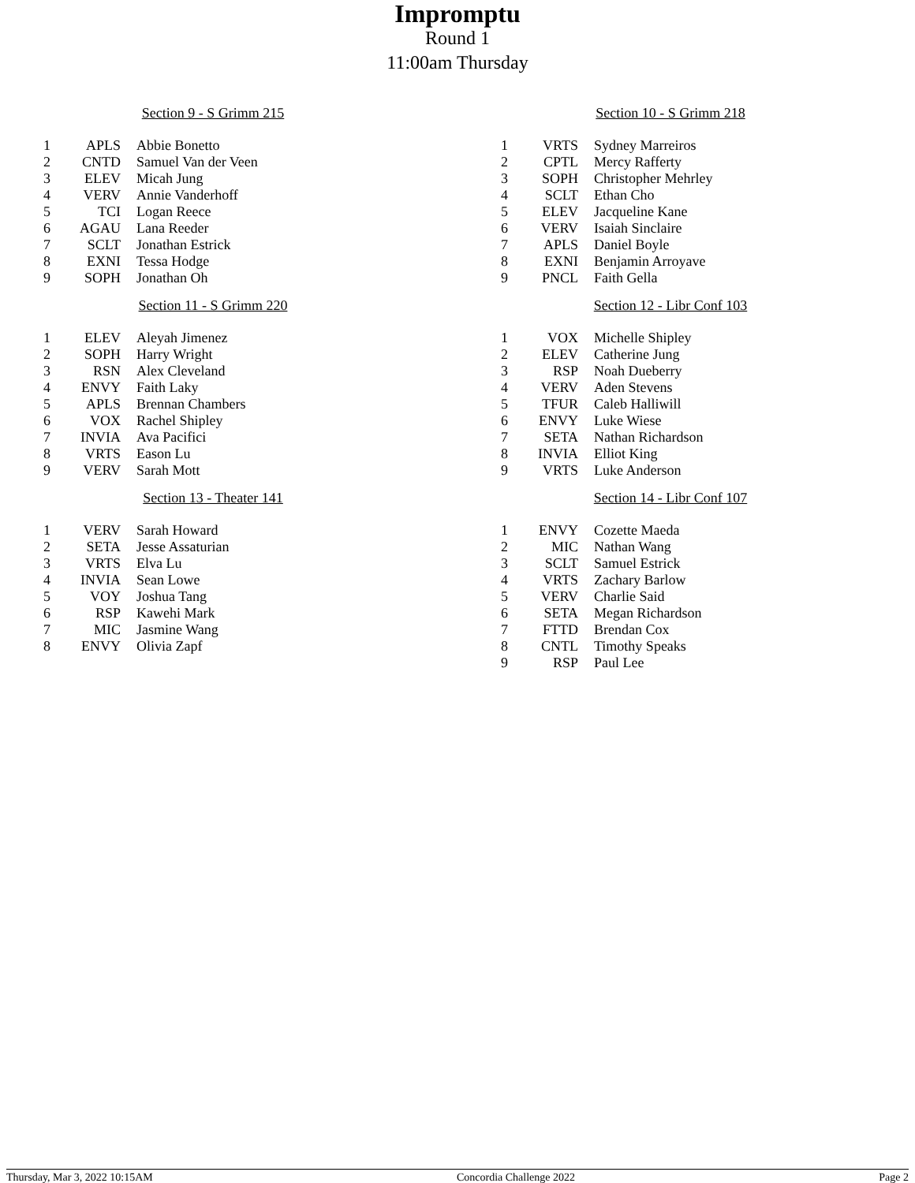Impromptu
Round 1
11:00am Thursday
Section 9 - S Grimm 215
| 1 | APLS | Abbie Bonetto |
| 2 | CNTD | Samuel Van der Veen |
| 3 | ELEV | Micah Jung |
| 4 | VERV | Annie Vanderhoff |
| 5 | TCI | Logan Reece |
| 6 | AGAU | Lana Reeder |
| 7 | SCLT | Jonathan Estrick |
| 8 | EXNI | Tessa Hodge |
| 9 | SOPH | Jonathan Oh |
Section 10 - S Grimm 218
| 1 | VRTS | Sydney Marreiros |
| 2 | CPTL | Mercy Rafferty |
| 3 | SOPH | Christopher Mehrley |
| 4 | SCLT | Ethan Cho |
| 5 | ELEV | Jacqueline Kane |
| 6 | VERV | Isaiah Sinclaire |
| 7 | APLS | Daniel Boyle |
| 8 | EXNI | Benjamin Arroyave |
| 9 | PNCL | Faith Gella |
Section 11 - S Grimm 220
| 1 | ELEV | Aleyah Jimenez |
| 2 | SOPH | Harry Wright |
| 3 | RSN | Alex Cleveland |
| 4 | ENVY | Faith Laky |
| 5 | APLS | Brennan Chambers |
| 6 | VOX | Rachel Shipley |
| 7 | INVIA | Ava Pacifici |
| 8 | VRTS | Eason Lu |
| 9 | VERV | Sarah Mott |
Section 12 - Libr Conf 103
| 1 | VOX | Michelle Shipley |
| 2 | ELEV | Catherine Jung |
| 3 | RSP | Noah Dueberry |
| 4 | VERV | Aden Stevens |
| 5 | TFUR | Caleb Halliwill |
| 6 | ENVY | Luke Wiese |
| 7 | SETA | Nathan Richardson |
| 8 | INVIA | Elliot King |
| 9 | VRTS | Luke Anderson |
Section 13 - Theater 141
| 1 | VERV | Sarah Howard |
| 2 | SETA | Jesse Assaturian |
| 3 | VRTS | Elva Lu |
| 4 | INVIA | Sean Lowe |
| 5 | VOY | Joshua Tang |
| 6 | RSP | Kawehi Mark |
| 7 | MIC | Jasmine Wang |
| 8 | ENVY | Olivia Zapf |
Section 14 - Libr Conf 107
| 1 | ENVY | Cozette Maeda |
| 2 | MIC | Nathan Wang |
| 3 | SCLT | Samuel Estrick |
| 4 | VRTS | Zachary Barlow |
| 5 | VERV | Charlie Said |
| 6 | SETA | Megan Richardson |
| 7 | FTTD | Brendan Cox |
| 8 | CNTL | Timothy Speaks |
| 9 | RSP | Paul Lee |
Thursday, Mar 3, 2022 10:15AM Concordia Challenge 2022 Page 2